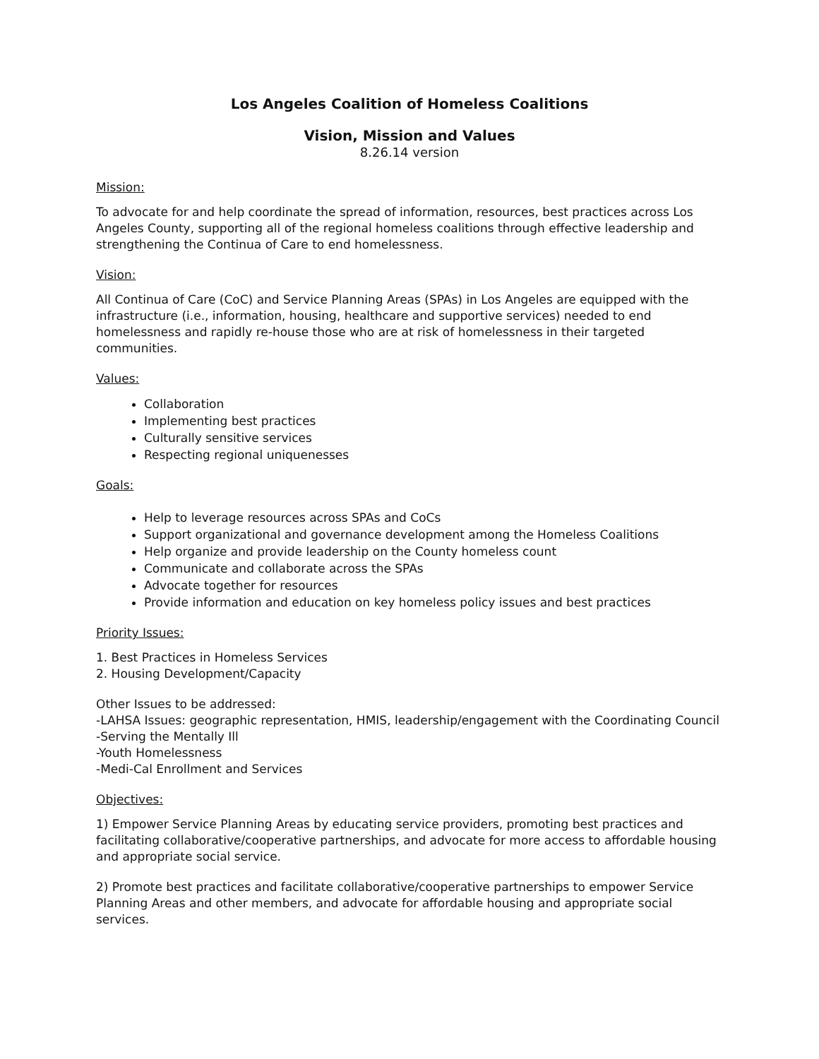Los Angeles Coalition of Homeless Coalitions
Vision, Mission and Values
8.26.14 version
Mission:
To advocate for and help coordinate the spread of information, resources, best practices across Los Angeles County, supporting all of the regional homeless coalitions through effective leadership and strengthening the Continua of Care to end homelessness.
Vision:
All Continua of Care (CoC) and Service Planning Areas (SPAs) in Los Angeles are equipped with the infrastructure (i.e., information, housing, healthcare and supportive services) needed to end homelessness and rapidly re-house those who are at risk of homelessness in their targeted communities.
Values:
Collaboration
Implementing best practices
Culturally sensitive services
Respecting regional uniquenesses
Goals:
Help to leverage resources across SPAs and CoCs
Support organizational and governance development among the Homeless Coalitions
Help organize and provide leadership on the County homeless count
Communicate and collaborate across the SPAs
Advocate together for resources
Provide information and education on key homeless policy issues and best practices
Priority Issues:
1. Best Practices in Homeless Services
2. Housing Development/Capacity
Other Issues to be addressed:
-LAHSA Issues: geographic representation, HMIS, leadership/engagement with the Coordinating Council
-Serving the Mentally Ill
-Youth Homelessness
-Medi-Cal Enrollment and Services
Objectives:
1) Empower Service Planning Areas by educating service providers, promoting best practices and facilitating collaborative/cooperative partnerships, and advocate for more access to affordable housing and appropriate social service.
2) Promote best practices and facilitate collaborative/cooperative partnerships to empower Service Planning Areas and other members, and advocate for affordable housing and appropriate social services.